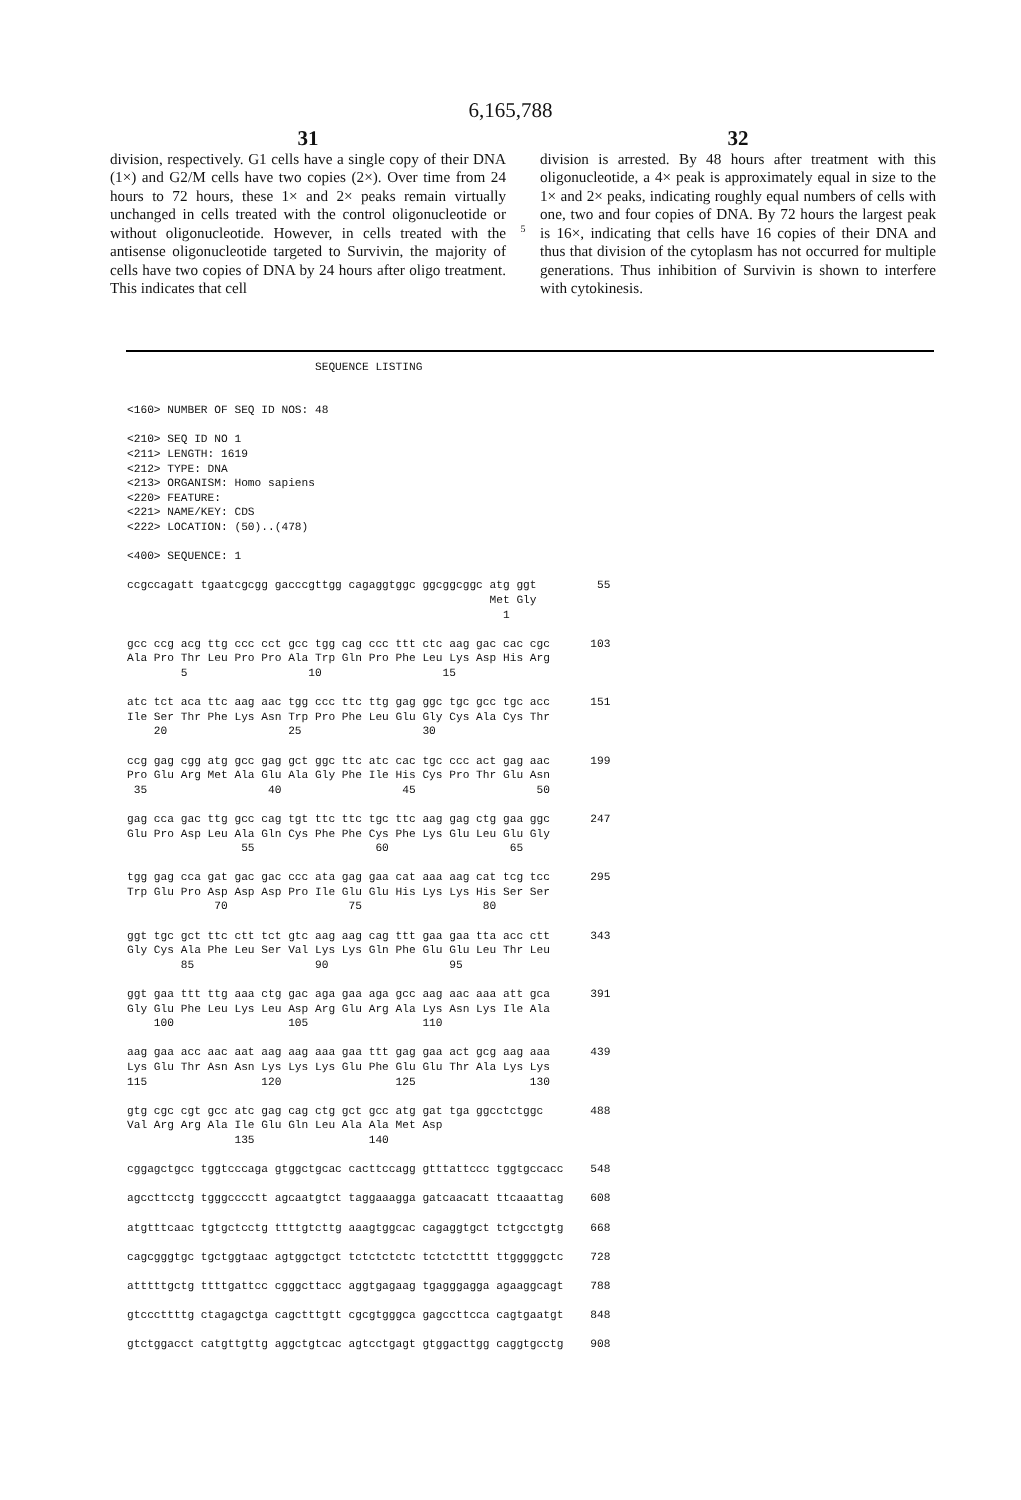6,165,788
31
division, respectively. G1 cells have a single copy of their DNA (1×) and G2/M cells have two copies (2×). Over time from 24 hours to 72 hours, these 1× and 2× peaks remain virtually unchanged in cells treated with the control oligonucleotide or without oligonucleotide. However, in cells treated with the antisense oligonucleotide targeted to Survivin, the majority of cells have two copies of DNA by 24 hours after oligo treatment. This indicates that cell
5
32
division is arrested. By 48 hours after treatment with this oligonucleotide, a 4× peak is approximately equal in size to the 1× and 2× peaks, indicating roughly equal numbers of cells with one, two and four copies of DNA. By 72 hours the largest peak is 16×, indicating that cells have 16 copies of their DNA and thus that division of the cytoplasm has not occurred for multiple generations. Thus inhibition of Survivin is shown to interfere with cytokinesis.
                            SEQUENCE LISTING


<160> NUMBER OF SEQ ID NOS: 48

<210> SEQ ID NO 1
<211> LENGTH: 1619
<212> TYPE: DNA
<213> ORGANISM: Homo sapiens
<220> FEATURE:
<221> NAME/KEY: CDS
<222> LOCATION: (50)..(478)

<400> SEQUENCE: 1

ccgccagatt tgaatcgcgg gacccgttgg cagaggtggc ggcggcggc atg ggt         55
                                                      Met Gly
                                                        1

gcc ccg acg ttg ccc cct gcc tgg cag ccc ttt ctc aag gac cac cgc      103
Ala Pro Thr Leu Pro Pro Ala Trp Gln Pro Phe Leu Lys Asp His Arg
        5                  10                  15

atc tct aca ttc aag aac tgg ccc ttc ttg gag ggc tgc gcc tgc acc      151
Ile Ser Thr Phe Lys Asn Trp Pro Phe Leu Glu Gly Cys Ala Cys Thr
    20                  25                  30

ccg gag cgg atg gcc gag gct ggc ttc atc cac tgc ccc act gag aac      199
Pro Glu Arg Met Ala Glu Ala Gly Phe Ile His Cys Pro Thr Glu Asn
 35                  40                  45                  50

gag cca gac ttg gcc cag tgt ttc ttc tgc ttc aag gag ctg gaa ggc      247
Glu Pro Asp Leu Ala Gln Cys Phe Phe Cys Phe Lys Glu Leu Glu Gly
                 55                  60                  65

tgg gag cca gat gac gac ccc ata gag gaa cat aaa aag cat tcg tcc      295
Trp Glu Pro Asp Asp Asp Pro Ile Glu Glu His Lys Lys His Ser Ser
             70                  75                  80

ggt tgc gct ttc ctt tct gtc aag aag cag ttt gaa gaa tta acc ctt      343
Gly Cys Ala Phe Leu Ser Val Lys Lys Gln Phe Glu Glu Leu Thr Leu
        85                  90                  95

ggt gaa ttt ttg aaa ctg gac aga gaa aga gcc aag aac aaa att gca      391
Gly Glu Phe Leu Lys Leu Asp Arg Glu Arg Ala Lys Asn Lys Ile Ala
    100                 105                 110

aag gaa acc aac aat aag aag aaa gaa ttt gag gaa act gcg aag aaa      439
Lys Glu Thr Asn Asn Lys Lys Lys Glu Phe Glu Glu Thr Ala Lys Lys
115                 120                 125                 130

gtg cgc cgt gcc atc gag cag ctg gct gcc atg gat tga ggcctctggc       488
Val Arg Arg Ala Ile Glu Gln Leu Ala Ala Met Asp
                135                 140

cggagctgcc tggtcccaga gtggctgcac cacttccagg gtttattccc tggtgccacc    548

agccttcctg tgggcccctt agcaatgtct taggaaagga gatcaacatt ttcaaattag    608

atgtttcaac tgtgctcctg ttttgtcttg aaagtggcac cagaggtgct tctgcctgtg    668

cagcgggtgc tgctggtaac agtggctgct tctctctctc tctctctttt ttgggggctc    728

atttttgctg ttttgattcc cgggcttacc aggtgagaag tgagggagga agaaggcagt    788

gtcccttttg ctagagctga cagctttgtt cgcgtgggca gagccttcca cagtgaatgt    848

gtctggacct catgttgttg aggctgtcac agtcctgagt gtggacttgg caggtgcctg    908